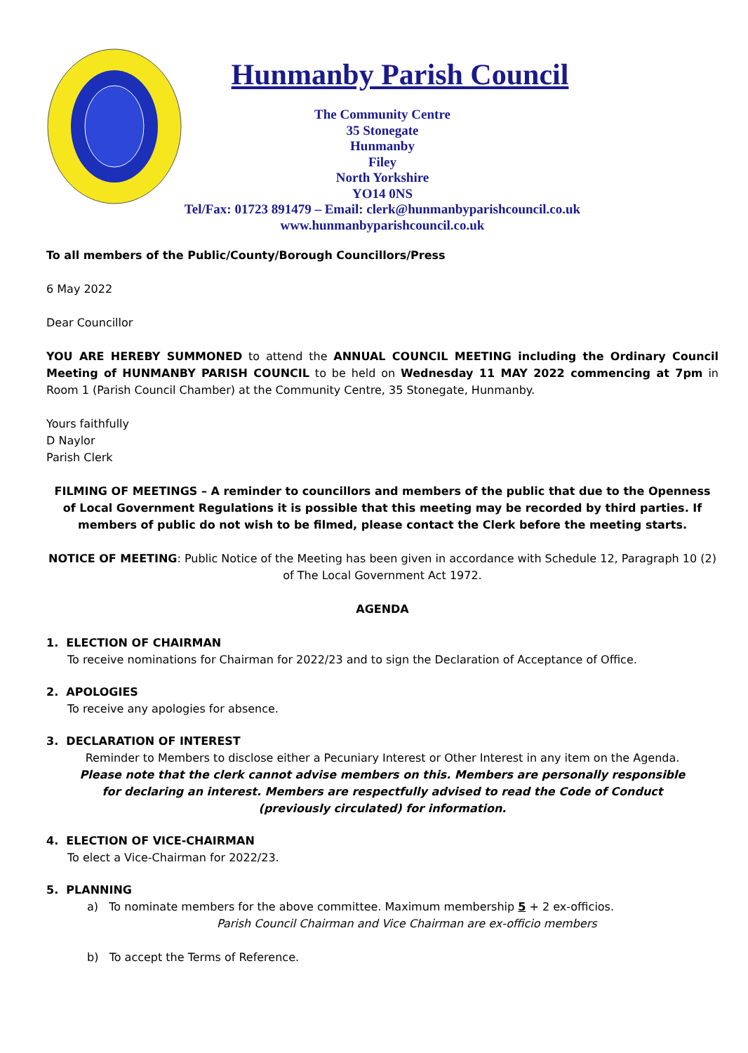Hunmanby Parish Council
The Community Centre
35 Stonegate
Hunmanby
Filey
North Yorkshire
YO14 0NS
Tel/Fax: 01723 891479 – Email: clerk@hunmanbyparishcouncil.co.uk
www.hunmanbyparishcouncil.co.uk
To all members of the Public/County/Borough Councillors/Press
6 May 2022
Dear Councillor
YOU ARE HEREBY SUMMONED to attend the ANNUAL COUNCIL MEETING including the Ordinary Council Meeting of HUNMANBY PARISH COUNCIL to be held on Wednesday 11 MAY 2022 commencing at 7pm in Room 1 (Parish Council Chamber) at the Community Centre, 35 Stonegate, Hunmanby.
Yours faithfully
D Naylor
Parish Clerk
FILMING OF MEETINGS – A reminder to councillors and members of the public that due to the Openness of Local Government Regulations it is possible that this meeting may be recorded by third parties. If members of public do not wish to be filmed, please contact the Clerk before the meeting starts.
NOTICE OF MEETING: Public Notice of the Meeting has been given in accordance with Schedule 12, Paragraph 10 (2) of The Local Government Act 1972.
AGENDA
1. ELECTION OF CHAIRMAN
To receive nominations for Chairman for 2022/23 and to sign the Declaration of Acceptance of Office.
2. APOLOGIES
To receive any apologies for absence.
3. DECLARATION OF INTEREST
Reminder to Members to disclose either a Pecuniary Interest or Other Interest in any item on the Agenda.
Please note that the clerk cannot advise members on this. Members are personally responsible
for declaring an interest. Members are respectfully advised to read the Code of Conduct
(previously circulated) for information.
4. ELECTION OF VICE-CHAIRMAN
To elect a Vice-Chairman for 2022/23.
5. PLANNING
a) To nominate members for the above committee. Maximum membership 5 + 2 ex-officios.
Parish Council Chairman and Vice Chairman are ex-officio members
b) To accept the Terms of Reference.